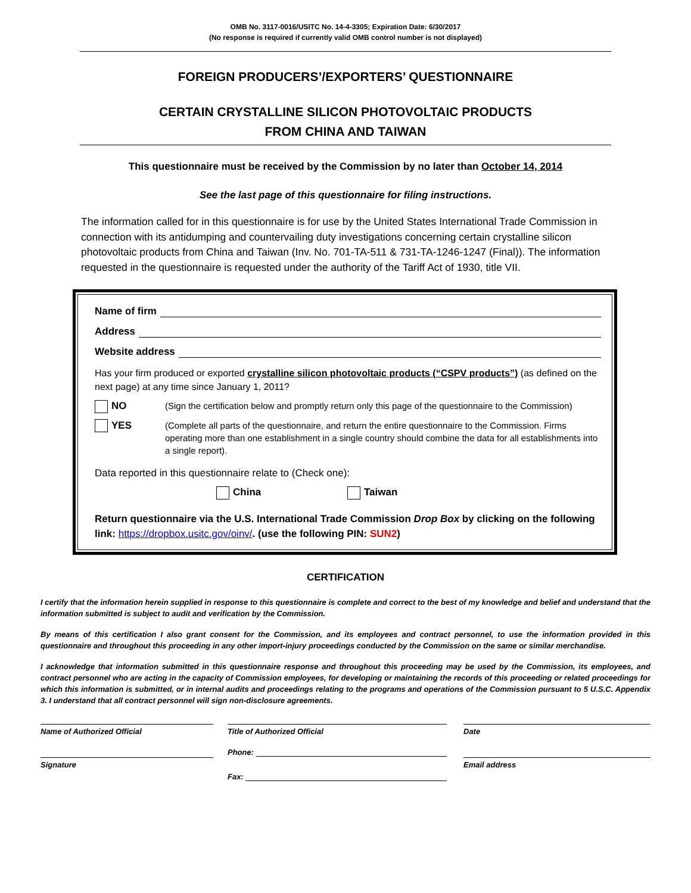OMB No. 3117-0016/USITC No. 14-4-3305; Expiration Date: 6/30/2017
(No response is required if currently valid OMB control number is not displayed)
FOREIGN PRODUCERS’/EXPORTERS’ QUESTIONNAIRE
CERTAIN CRYSTALLINE SILICON PHOTOVOLTAIC PRODUCTS
FROM CHINA AND TAIWAN
This questionnaire must be received by the Commission by no later than October 14, 2014
See the last page of this questionnaire for filing instructions.
The information called for in this questionnaire is for use by the United States International Trade Commission in connection with its antidumping and countervailing duty investigations concerning certain crystalline silicon photovoltaic products from China and Taiwan (Inv. No. 701-TA-511 & 731-TA-1246-1247 (Final)). The information requested in the questionnaire is requested under the authority of the Tariff Act of 1930, title VII.
Name of firm
Address
Website address
Has your firm produced or exported crystalline silicon photovoltaic products (“CSPV products”) (as defined on the next page) at any time since January 1, 2011?
NO (Sign the certification below and promptly return only this page of the questionnaire to the Commission)
YES (Complete all parts of the questionnaire, and return the entire questionnaire to the Commission. Firms operating more than one establishment in a single country should combine the data for all establishments into a single report).
Data reported in this questionnaire relate to (Check one):
China Taiwan
Return questionnaire via the U.S. International Trade Commission Drop Box by clicking on the following link: https://dropbox.usitc.gov/oinv/. (use the following PIN: SUN2)
CERTIFICATION
I certify that the information herein supplied in response to this questionnaire is complete and correct to the best of my knowledge and belief and understand that the information submitted is subject to audit and verification by the Commission.
By means of this certification I also grant consent for the Commission, and its employees and contract personnel, to use the information provided in this questionnaire and throughout this proceeding in any other import-injury proceedings conducted by the Commission on the same or similar merchandise.
I acknowledge that information submitted in this questionnaire response and throughout this proceeding may be used by the Commission, its employees, and contract personnel who are acting in the capacity of Commission employees, for developing or maintaining the records of this proceeding or related proceedings for which this information is submitted, or in internal audits and proceedings relating to the programs and operations of the Commission pursuant to 5 U.S.C. Appendix 3. I understand that all contract personnel will sign non-disclosure agreements.
Name of Authorized Official
Signature
Title of Authorized Official
Phone:
Fax:
Date
Email address